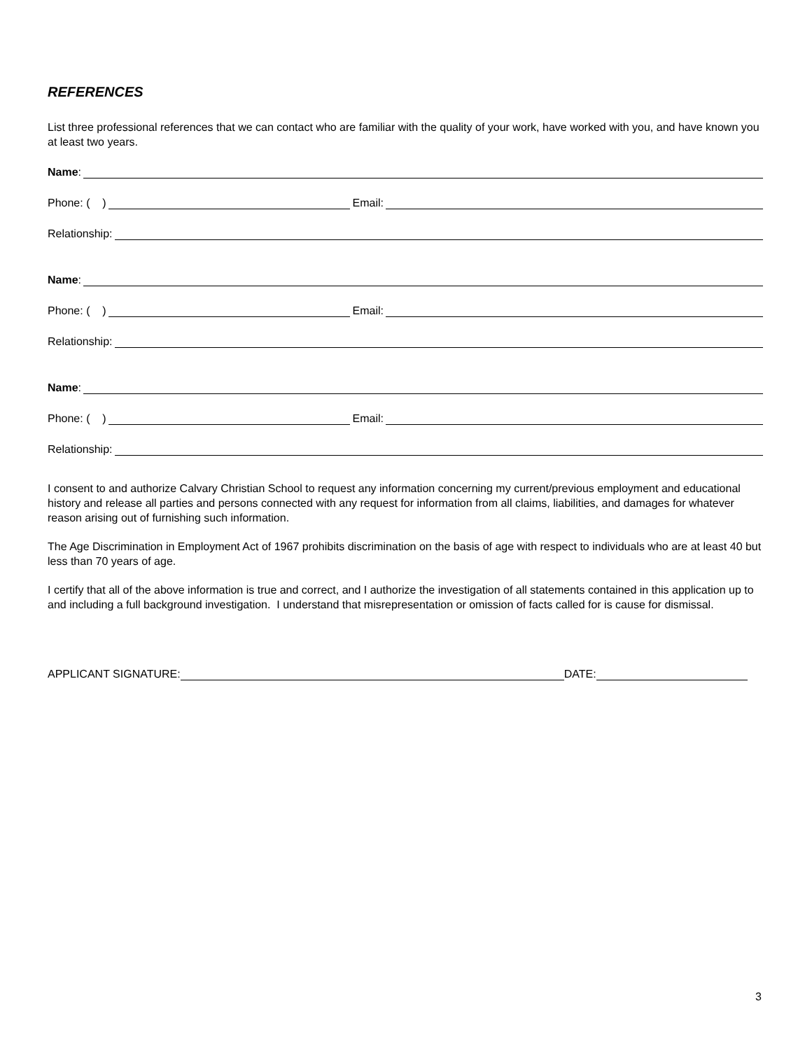REFERENCES
List three professional references that we can contact who are familiar with the quality of your work, have worked with you, and have known you at least two years.
Name:
Phone: ( ) Email:
Relationship:
Name:
Phone: ( ) Email:
Relationship:
Name:
Phone: ( ) Email:
Relationship:
I consent to and authorize Calvary Christian School to request any information concerning my current/previous employment and educational history and release all parties and persons connected with any request for information from all claims, liabilities, and damages for whatever reason arising out of furnishing such information.
The Age Discrimination in Employment Act of 1967 prohibits discrimination on the basis of age with respect to individuals who are at least 40 but less than 70 years of age.
I certify that all of the above information is true and correct, and I authorize the investigation of all statements contained in this application up to and including a full background investigation. I understand that misrepresentation or omission of facts called for is cause for dismissal.
APPLICANT SIGNATURE: DATE:
3